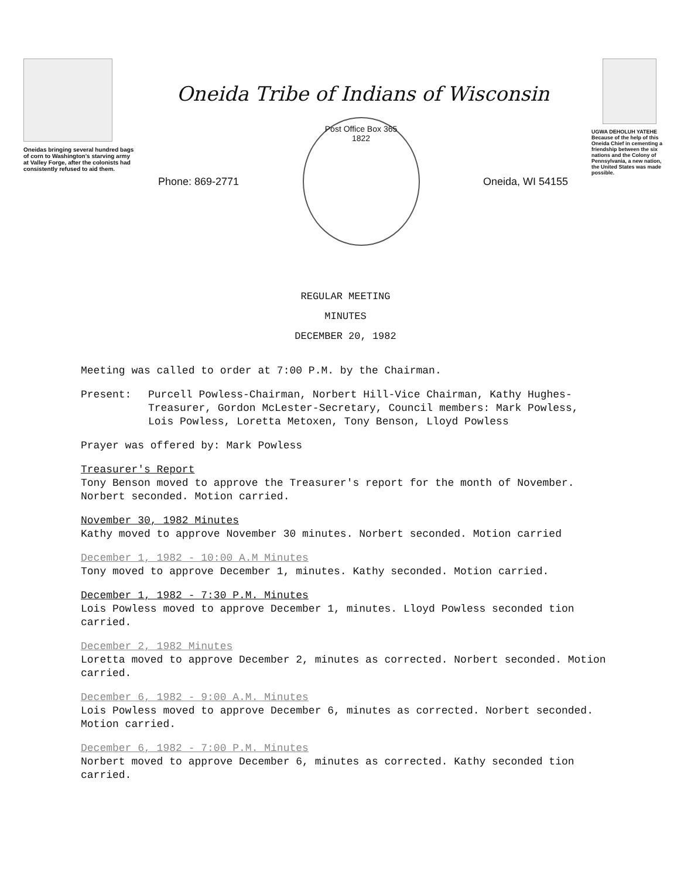Oneidas bringing several hundred bags of corn to Washington's starving army at Valley Forge, after the colonists had consistently refused to aid them.
Oneida Tribe of Indians of Wisconsin
Phone: 869-2771
Post Office Box 365
1822
Oneida, WI 54155
UGWA DEHOLUH YATEHE
Because of the help of this Oneida Chief in cementing a friendship between the six nations and the Colony of Pennsylvania, a new nation, the United States was made possible.
REGULAR MEETING
MINUTES
DECEMBER 20, 1982
Meeting was called to order at 7:00 P.M. by the Chairman.
Present: Purcell Powless-Chairman, Norbert Hill-Vice Chairman, Kathy Hughes-Treasurer, Gordon McLester-Secretary, Council members: Mark Powless, Lois Powless, Loretta Metoxen, Tony Benson, Lloyd Powless
Prayer was offered by: Mark Powless
Treasurer's Report
Tony Benson moved to approve the Treasurer's report for the month of November. Norbert seconded. Motion carried.
November 30, 1982 Minutes
Kathy moved to approve November 30 minutes. Norbert seconded. Motion carried
December 1, 1982 - 10:00 A.M Minutes
Tony moved to approve December 1, minutes. Kathy seconded. Motion carried.
December 1, 1982 - 7:30 P.M. Minutes
Lois Powless moved to approve December 1, minutes. Lloyd Powless seconded tion carried.
December 2, 1982 Minutes
Loretta moved to approve December 2, minutes as corrected. Norbert seconded. Motion carried.
December 6, 1982 - 9:00 A.M. Minutes
Lois Powless moved to approve December 6, minutes as corrected. Norbert seconded. Motion carried.
December 6, 1982 - 7:00 P.M. Minutes
Norbert moved to approve December 6, minutes as corrected. Kathy seconded tion carried.